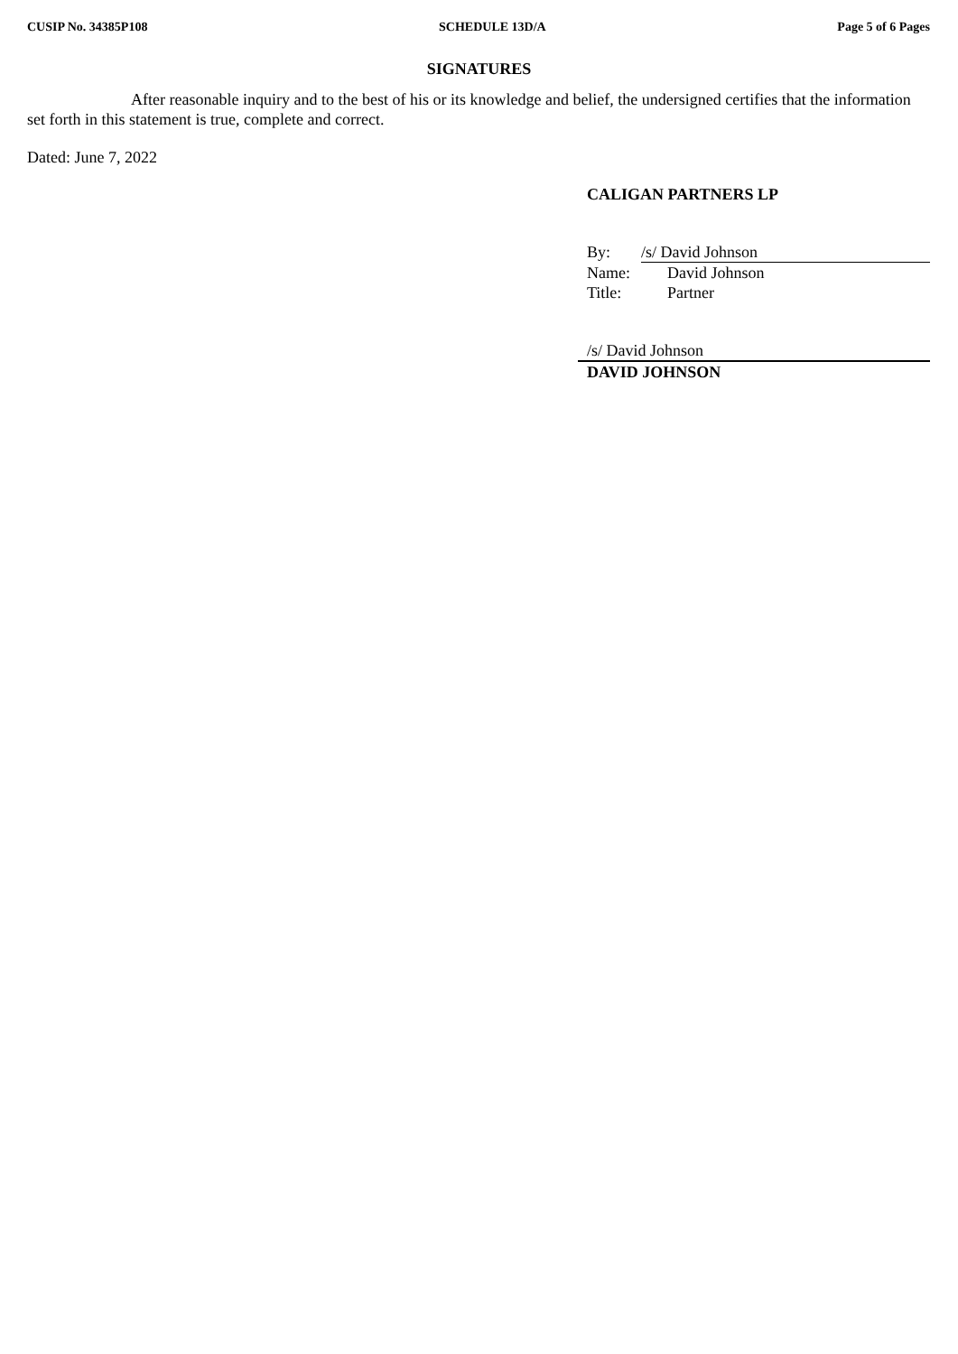CUSIP No. 34385P108 SCHEDULE 13D/A Page 5 of 6 Pages
SIGNATURES
After reasonable inquiry and to the best of his or its knowledge and belief, the undersigned certifies that the information set forth in this statement is true, complete and correct.
Dated: June 7, 2022
CALIGAN PARTNERS LP
| By: | /s/ David Johnson |
| Name: | David Johnson |
| Title: | Partner |
/s/ David Johnson
DAVID JOHNSON